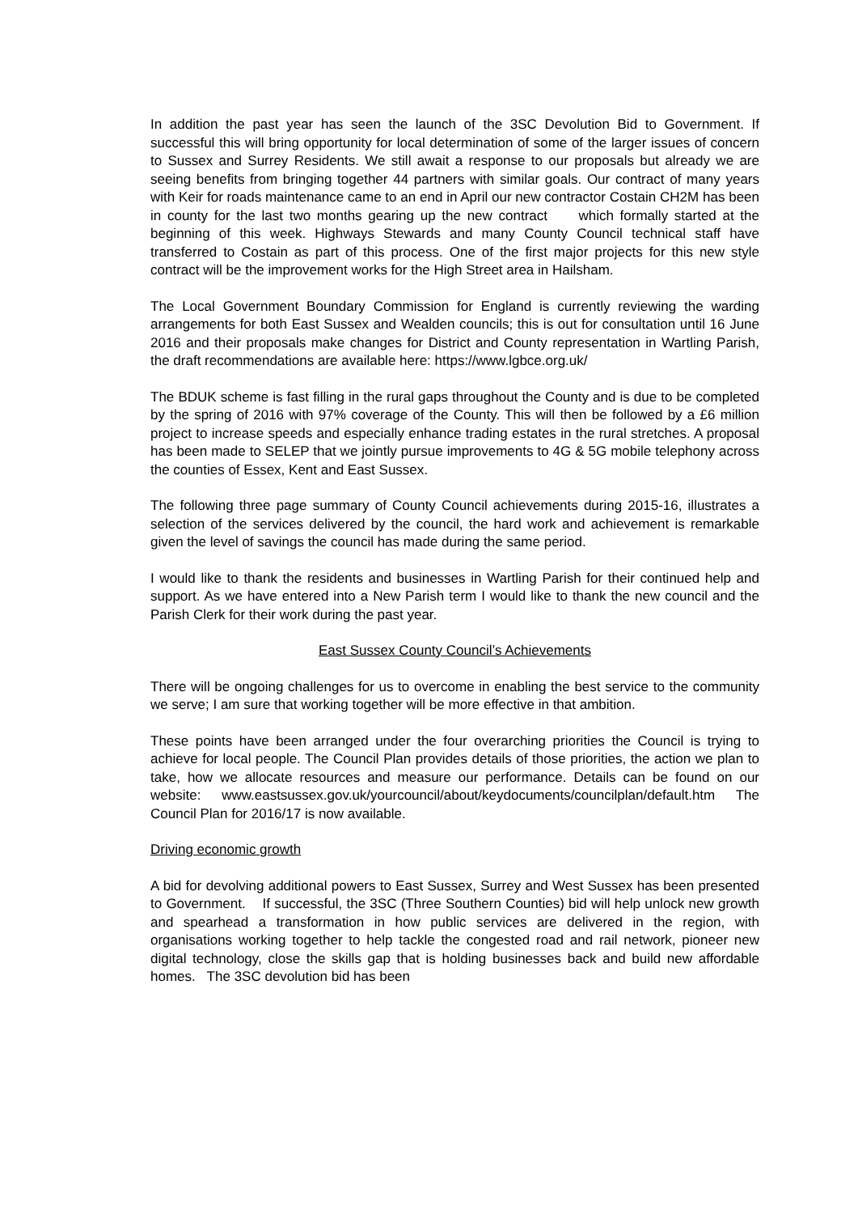In addition the past year has seen the launch of the 3SC Devolution Bid to Government. If successful this will bring opportunity for local determination of some of the larger issues of concern to Sussex and Surrey Residents. We still await a response to our proposals but already we are seeing benefits from bringing together 44 partners with similar goals. Our contract of many years with Keir for roads maintenance came to an end in April our new contractor Costain CH2M has been in county for the last two months gearing up the new contract which formally started at the beginning of this week. Highways Stewards and many County Council technical staff have transferred to Costain as part of this process. One of the first major projects for this new style contract will be the improvement works for the High Street area in Hailsham.
The Local Government Boundary Commission for England is currently reviewing the warding arrangements for both East Sussex and Wealden councils; this is out for consultation until 16 June 2016 and their proposals make changes for District and County representation in Wartling Parish, the draft recommendations are available here: https://www.lgbce.org.uk/
The BDUK scheme is fast filling in the rural gaps throughout the County and is due to be completed by the spring of 2016 with 97% coverage of the County. This will then be followed by a £6 million project to increase speeds and especially enhance trading estates in the rural stretches. A proposal has been made to SELEP that we jointly pursue improvements to 4G & 5G mobile telephony across the counties of Essex, Kent and East Sussex.
The following three page summary of County Council achievements during 2015-16, illustrates a selection of the services delivered by the council, the hard work and achievement is remarkable given the level of savings the council has made during the same period.
I would like to thank the residents and businesses in Wartling Parish for their continued help and support. As we have entered into a New Parish term I would like to thank the new council and the Parish Clerk for their work during the past year.
East Sussex County Council’s Achievements
There will be ongoing challenges for us to overcome in enabling the best service to the community we serve; I am sure that working together will be more effective in that ambition.
These points have been arranged under the four overarching priorities the Council is trying to achieve for local people. The Council Plan provides details of those priorities, the action we plan to take, how we allocate resources and measure our performance. Details can be found on our website: www.eastsussex.gov.uk/yourcouncil/about/keydocuments/councilplan/default.htm The Council Plan for 2016/17 is now available.
Driving economic growth
A bid for devolving additional powers to East Sussex, Surrey and West Sussex has been presented to Government. If successful, the 3SC (Three Southern Counties) bid will help unlock new growth and spearhead a transformation in how public services are delivered in the region, with organisations working together to help tackle the congested road and rail network, pioneer new digital technology, close the skills gap that is holding businesses back and build new affordable homes. The 3SC devolution bid has been